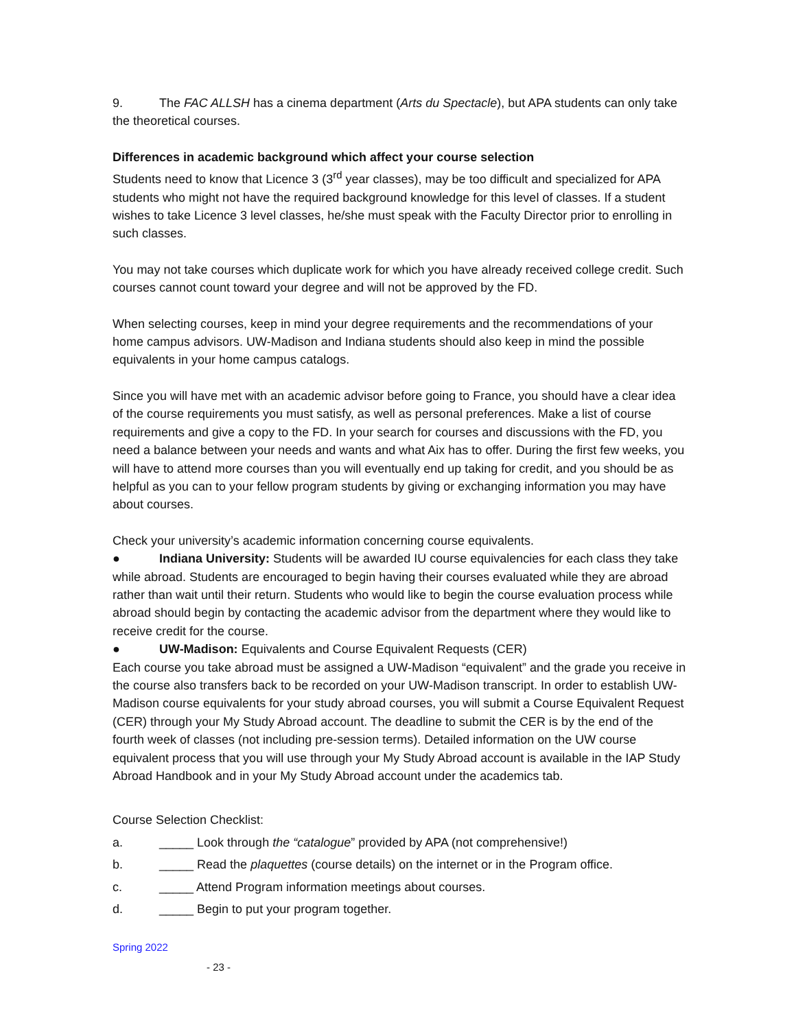9. The FAC ALLSH has a cinema department (Arts du Spectacle), but APA students can only take the theoretical courses.
Differences in academic background which affect your course selection
Students need to know that Licence 3 (3<sup>rd</sup> year classes), may be too difficult and specialized for APA students who might not have the required background knowledge for this level of classes. If a student wishes to take Licence 3 level classes, he/she must speak with the Faculty Director prior to enrolling in such classes.
You may not take courses which duplicate work for which you have already received college credit. Such courses cannot count toward your degree and will not be approved by the FD.
When selecting courses, keep in mind your degree requirements and the recommendations of your home campus advisors. UW-Madison and Indiana students should also keep in mind the possible equivalents in your home campus catalogs.
Since you will have met with an academic advisor before going to France, you should have a clear idea of the course requirements you must satisfy, as well as personal preferences. Make a list of course requirements and give a copy to the FD. In your search for courses and discussions with the FD, you need a balance between your needs and wants and what Aix has to offer. During the first few weeks, you will have to attend more courses than you will eventually end up taking for credit, and you should be as helpful as you can to your fellow program students by giving or exchanging information you may have about courses.
Check your university’s academic information concerning course equivalents.
● Indiana University: Students will be awarded IU course equivalencies for each class they take while abroad. Students are encouraged to begin having their courses evaluated while they are abroad rather than wait until their return. Students who would like to begin the course evaluation process while abroad should begin by contacting the academic advisor from the department where they would like to receive credit for the course.
● UW-Madison: Equivalents and Course Equivalent Requests (CER)
Each course you take abroad must be assigned a UW-Madison “equivalent” and the grade you receive in the course also transfers back to be recorded on your UW-Madison transcript. In order to establish UW-Madison course equivalents for your study abroad courses, you will submit a Course Equivalent Request (CER) through your My Study Abroad account. The deadline to submit the CER is by the end of the fourth week of classes (not including pre-session terms). Detailed information on the UW course equivalent process that you will use through your My Study Abroad account is available in the IAP Study Abroad Handbook and in your My Study Abroad account under the academics tab.
Course Selection Checklist:
a. _____ Look through the “catalogue” provided by APA (not comprehensive!)
b. _____ Read the plaquettes (course details) on the internet or in the Program office.
c. _____ Attend Program information meetings about courses.
d. _____ Begin to put your program together.
Spring 2022
- 23 -